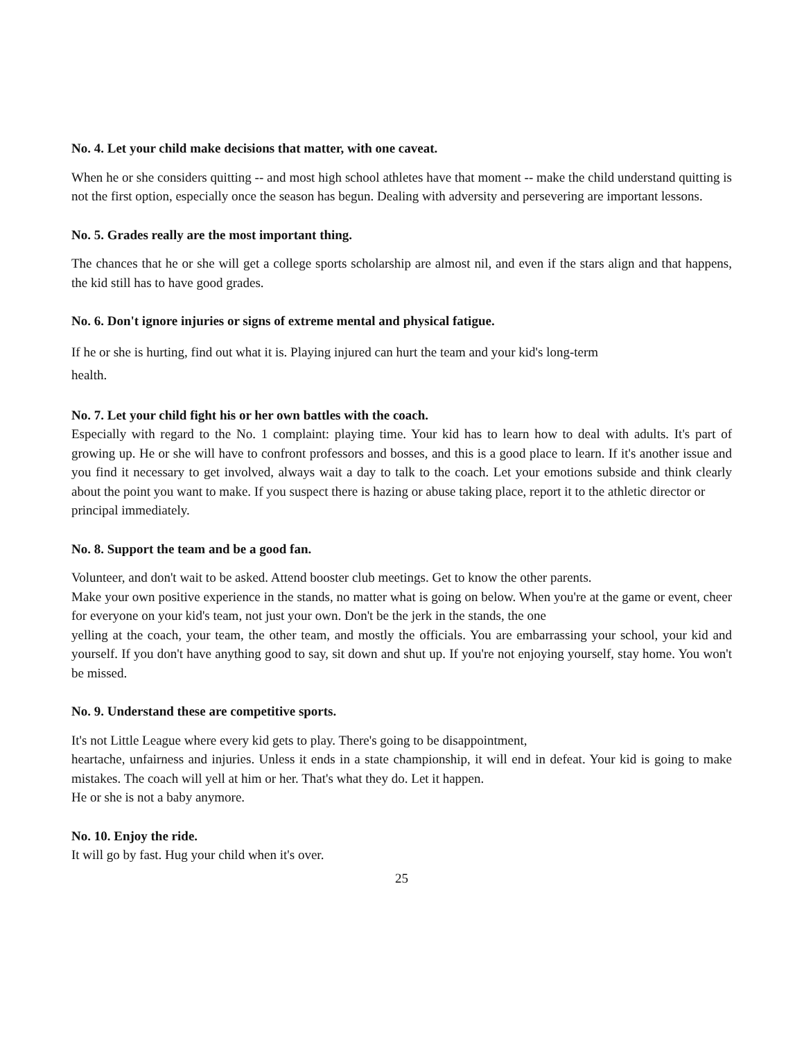No. 4. Let your child make decisions that matter, with one caveat.
When he or she considers quitting -- and most high school athletes have that moment -- make the child understand quitting is not the first option, especially once the season has begun. Dealing with adversity and persevering are important lessons.
No. 5. Grades really are the most important thing.
The chances that he or she will get a college sports scholarship are almost nil, and even if the stars align and that happens, the kid still has to have good grades.
No. 6. Don't ignore injuries or signs of extreme mental and physical fatigue.
If he or she is hurting, find out what it is. Playing injured can hurt the team and your kid's long-term
health.
No. 7. Let your child fight his or her own battles with the coach.
Especially with regard to the No. 1 complaint: playing time. Your kid has to learn how to deal with adults. It's part of growing up. He or she will have to confront professors and bosses, and this is a good place to learn. If it's another issue and you find it necessary to get involved, always wait a day to talk to the coach. Let your emotions subside and think clearly about the point you want to make. If you suspect there is hazing or abuse taking place, report it to the athletic director or
principal immediately.
No. 8. Support the team and be a good fan.
Volunteer, and don't wait to be asked. Attend booster club meetings. Get to know the other parents.
Make your own positive experience in the stands, no matter what is going on below. When you're at the game or event, cheer for everyone on your kid's team, not just your own. Don't be the jerk in the stands, the one
yelling at the coach, your team, the other team, and mostly the officials. You are embarrassing your school, your kid and yourself. If you don't have anything good to say, sit down and shut up. If you're not enjoying yourself, stay home. You won't be missed.
No. 9. Understand these are competitive sports.
It's not Little League where every kid gets to play. There's going to be disappointment,
heartache, unfairness and injuries. Unless it ends in a state championship, it will end in defeat. Your kid is going to make mistakes. The coach will yell at him or her. That's what they do. Let it happen.
He or she is not a baby anymore.
No. 10. Enjoy the ride.
It will go by fast. Hug your child when it's over.
25